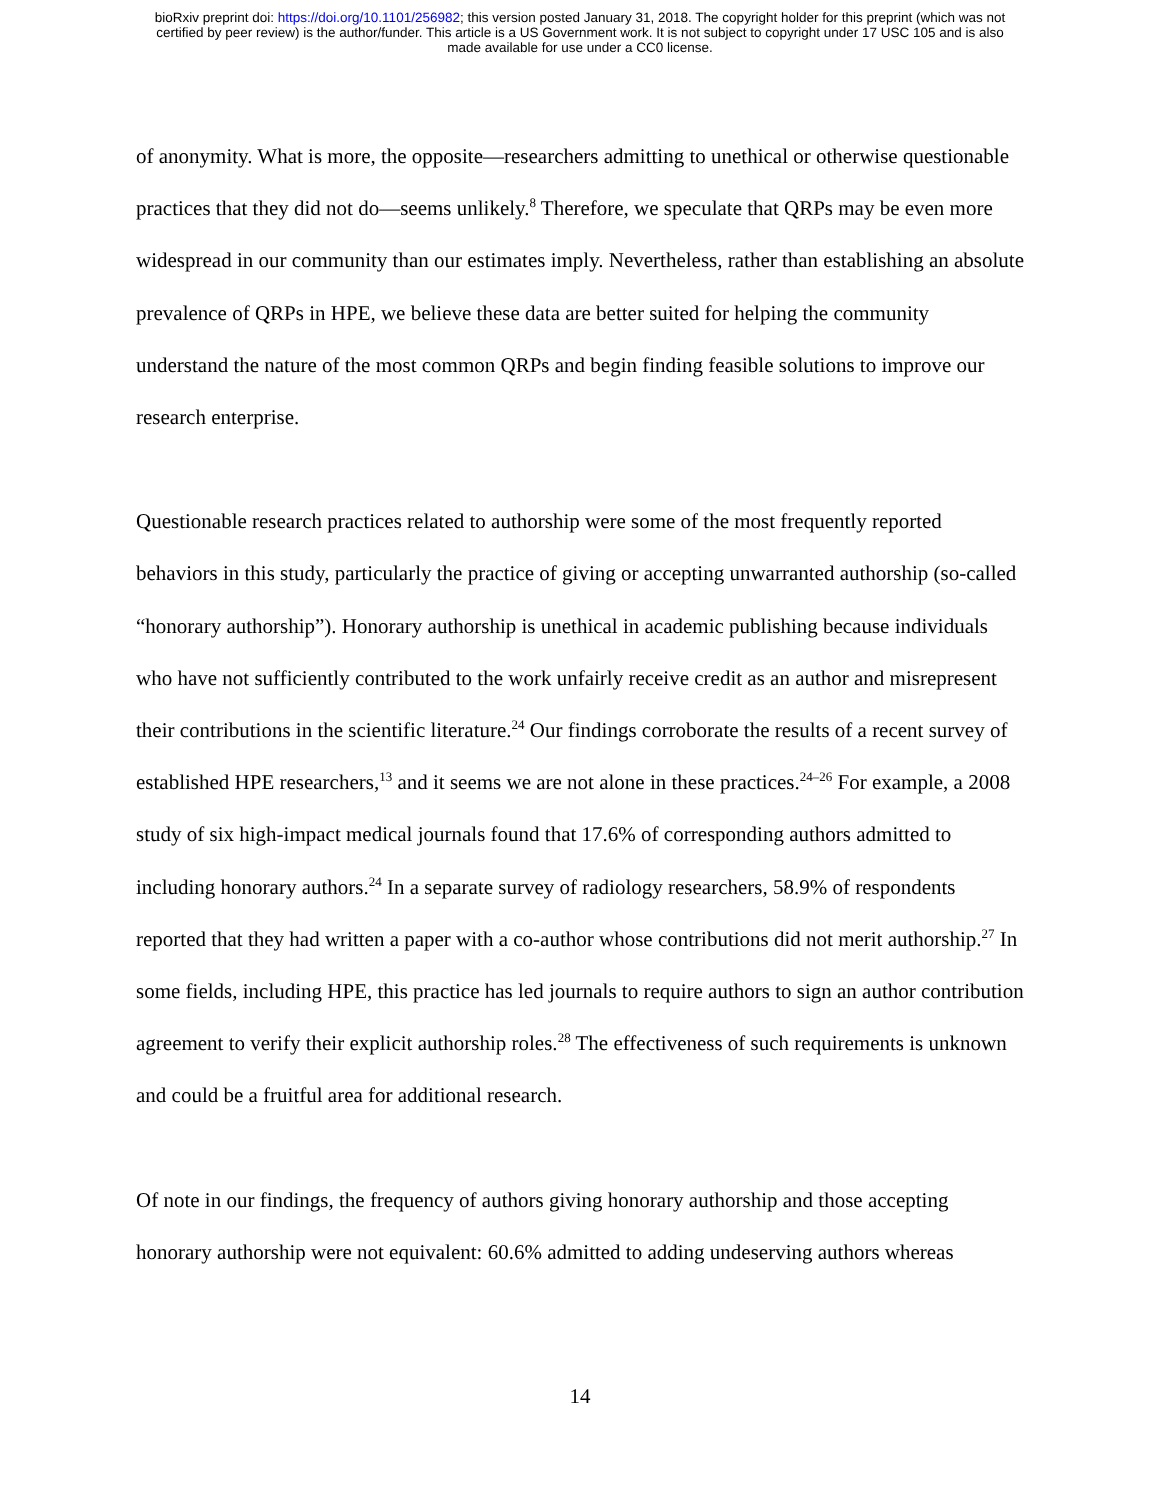bioRxiv preprint doi: https://doi.org/10.1101/256982; this version posted January 31, 2018. The copyright holder for this preprint (which was not
certified by peer review) is the author/funder. This article is a US Government work. It is not subject to copyright under 17 USC 105 and is also
made available for use under a CC0 license.
of anonymity. What is more, the opposite—researchers admitting to unethical or otherwise questionable practices that they did not do—seems unlikely.<sup>8</sup> Therefore, we speculate that QRPs may be even more widespread in our community than our estimates imply. Nevertheless, rather than establishing an absolute prevalence of QRPs in HPE, we believe these data are better suited for helping the community understand the nature of the most common QRPs and begin finding feasible solutions to improve our research enterprise.
Questionable research practices related to authorship were some of the most frequently reported behaviors in this study, particularly the practice of giving or accepting unwarranted authorship (so-called “honorary authorship”). Honorary authorship is unethical in academic publishing because individuals who have not sufficiently contributed to the work unfairly receive credit as an author and misrepresent their contributions in the scientific literature.<sup>24</sup> Our findings corroborate the results of a recent survey of established HPE researchers,<sup>13</sup> and it seems we are not alone in these practices.<sup>24–26</sup> For example, a 2008 study of six high-impact medical journals found that 17.6% of corresponding authors admitted to including honorary authors.<sup>24</sup> In a separate survey of radiology researchers, 58.9% of respondents reported that they had written a paper with a co-author whose contributions did not merit authorship.<sup>27</sup> In some fields, including HPE, this practice has led journals to require authors to sign an author contribution agreement to verify their explicit authorship roles.<sup>28</sup> The effectiveness of such requirements is unknown and could be a fruitful area for additional research.
Of note in our findings, the frequency of authors giving honorary authorship and those accepting honorary authorship were not equivalent: 60.6% admitted to adding undeserving authors whereas
14